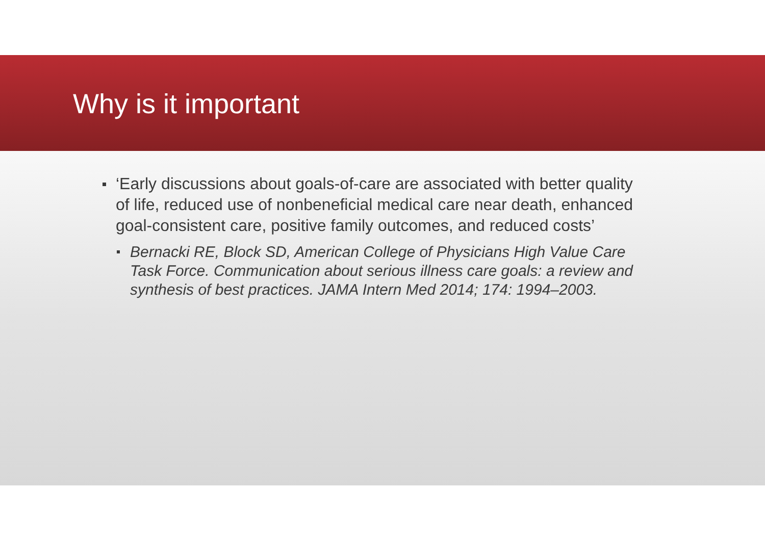Why is it important
‘Early discussions about goals-of-care are associated with better quality of life, reduced use of nonbeneficial medical care near death, enhanced goal-consistent care, positive family outcomes, and reduced costs’
Bernacki RE, Block SD, American College of Physicians High Value Care Task Force. Communication about serious illness care goals: a review and synthesis of best practices. JAMA Intern Med 2014; 174: 1994–2003.